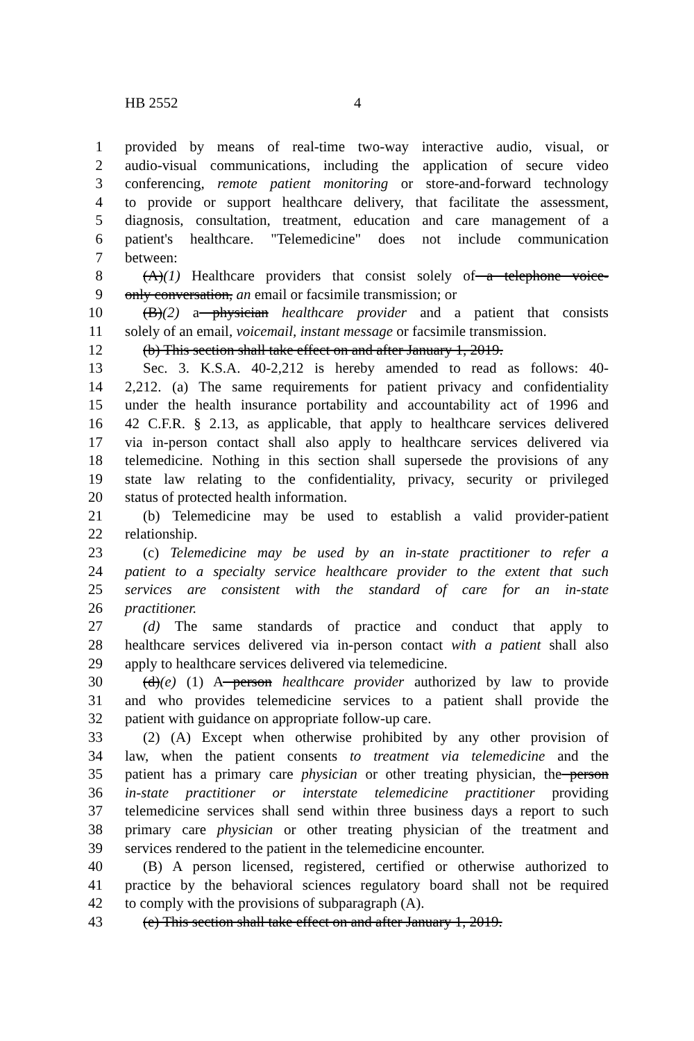HB 2552 4
1 provided by means of real-time two-way interactive audio, visual, or
2 audio-visual communications, including the application of secure video
3 conferencing, remote patient monitoring or store-and-forward technology
4 to provide or support healthcare delivery, that facilitate the assessment,
5 diagnosis, consultation, treatment, education and care management of a
6 patient's healthcare. "Telemedicine" does not include communication
7 between:
8 (A)(1) Healthcare providers that consist solely of a telephone voice-
9 only conversation, an email or facsimile transmission; or
10 (B)(2) a physician healthcare provider and a patient that consists
11 solely of an email, voicemail, instant message or facsimile transmission.
12 (b) This section shall take effect on and after January 1, 2019.
13 Sec. 3. K.S.A. 40-2,212 is hereby amended to read as follows: 40-
14 2,212. (a) The same requirements for patient privacy and confidentiality
15 under the health insurance portability and accountability act of 1996 and
16 42 C.F.R. § 2.13, as applicable, that apply to healthcare services delivered
17 via in-person contact shall also apply to healthcare services delivered via
18 telemedicine. Nothing in this section shall supersede the provisions of any
19 state law relating to the confidentiality, privacy, security or privileged
20 status of protected health information.
21 (b) Telemedicine may be used to establish a valid provider-patient
22 relationship.
23 (c) Telemedicine may be used by an in-state practitioner to refer a
24 patient to a specialty service healthcare provider to the extent that such
25 services are consistent with the standard of care for an in-state
26 practitioner.
27 (d) The same standards of practice and conduct that apply to
28 healthcare services delivered via in-person contact with a patient shall also
29 apply to healthcare services delivered via telemedicine.
30 (d)(e) (1) A person healthcare provider authorized by law to provide
31 and who provides telemedicine services to a patient shall provide the
32 patient with guidance on appropriate follow-up care.
33 (2) (A) Except when otherwise prohibited by any other provision of
34 law, when the patient consents to treatment via telemedicine and the
35 patient has a primary care physician or other treating physician, the person
36 in-state practitioner or interstate telemedicine practitioner providing
37 telemedicine services shall send within three business days a report to such
38 primary care physician or other treating physician of the treatment and
39 services rendered to the patient in the telemedicine encounter.
40 (B) A person licensed, registered, certified or otherwise authorized to
41 practice by the behavioral sciences regulatory board shall not be required
42 to comply with the provisions of subparagraph (A).
43 (e) This section shall take effect on and after January 1, 2019.